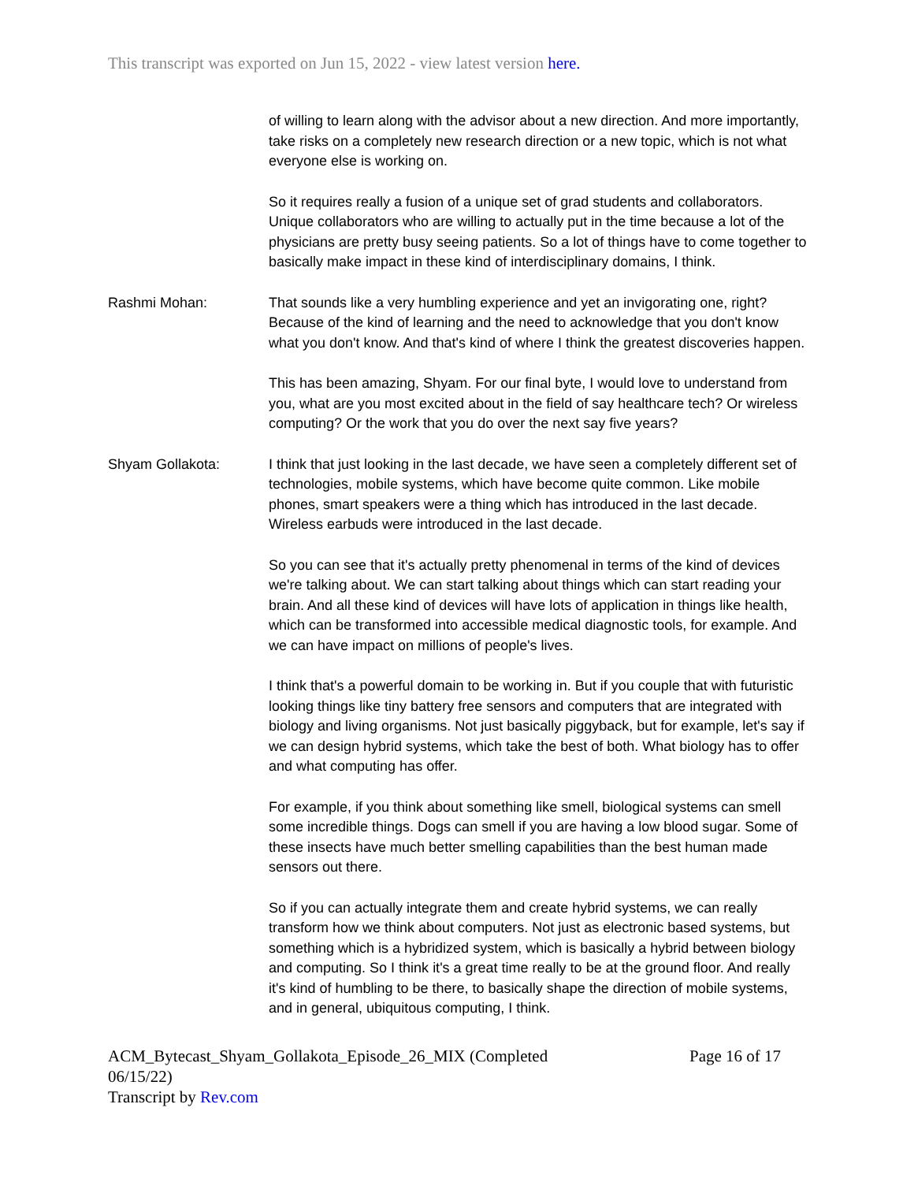This transcript was exported on Jun 15, 2022 - view latest version here.
of willing to learn along with the advisor about a new direction. And more importantly, take risks on a completely new research direction or a new topic, which is not what everyone else is working on.
So it requires really a fusion of a unique set of grad students and collaborators. Unique collaborators who are willing to actually put in the time because a lot of the physicians are pretty busy seeing patients. So a lot of things have to come together to basically make impact in these kind of interdisciplinary domains, I think.
Rashmi Mohan: That sounds like a very humbling experience and yet an invigorating one, right? Because of the kind of learning and the need to acknowledge that you don't know what you don't know. And that's kind of where I think the greatest discoveries happen.
This has been amazing, Shyam. For our final byte, I would love to understand from you, what are you most excited about in the field of say healthcare tech? Or wireless computing? Or the work that you do over the next say five years?
Shyam Gollakota: I think that just looking in the last decade, we have seen a completely different set of technologies, mobile systems, which have become quite common. Like mobile phones, smart speakers were a thing which has introduced in the last decade. Wireless earbuds were introduced in the last decade.
So you can see that it's actually pretty phenomenal in terms of the kind of devices we're talking about. We can start talking about things which can start reading your brain. And all these kind of devices will have lots of application in things like health, which can be transformed into accessible medical diagnostic tools, for example. And we can have impact on millions of people's lives.
I think that's a powerful domain to be working in. But if you couple that with futuristic looking things like tiny battery free sensors and computers that are integrated with biology and living organisms. Not just basically piggyback, but for example, let's say if we can design hybrid systems, which take the best of both. What biology has to offer and what computing has offer.
For example, if you think about something like smell, biological systems can smell some incredible things. Dogs can smell if you are having a low blood sugar. Some of these insects have much better smelling capabilities than the best human made sensors out there.
So if you can actually integrate them and create hybrid systems, we can really transform how we think about computers. Not just as electronic based systems, but something which is a hybridized system, which is basically a hybrid between biology and computing. So I think it's a great time really to be at the ground floor. And really it's kind of humbling to be there, to basically shape the direction of mobile systems, and in general, ubiquitous computing, I think.
ACM_Bytecast_Shyam_Gollakota_Episode_26_MIX (Completed 06/15/22)
Transcript by Rev.com
Page 16 of 17